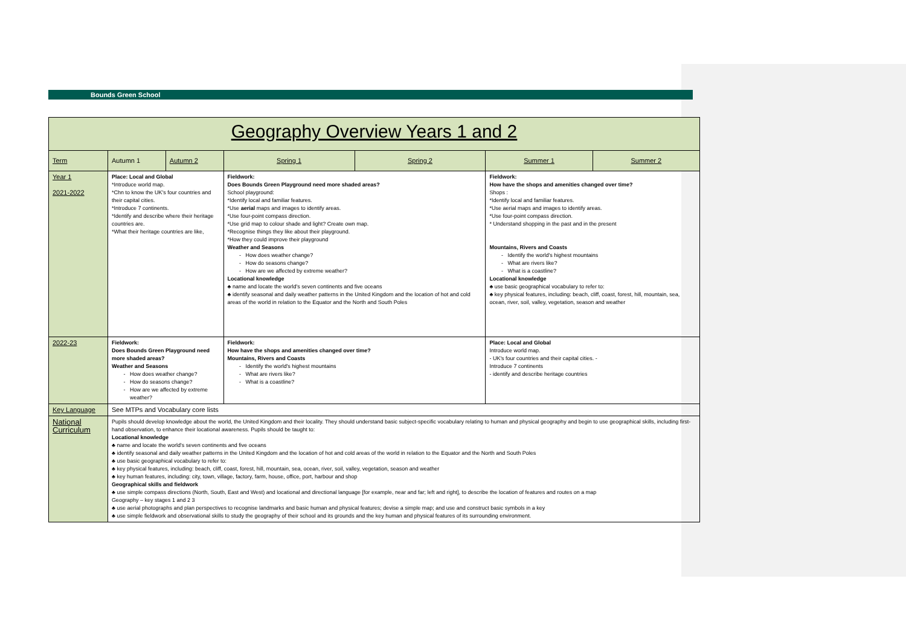Bounds Green School
Geography Overview Years 1 and 2
| Term | Autumn 1 | Autumn 2 | Spring 1 | Spring 2 | Summer 1 | Summer 2 |
| Year 1 2021-2022 | Place: Local and Global *Introduce world map. *Chn to know the UK's four countries and their capital cities. *Introduce 7 continents. *Identify and describe where their heritage countries are. *What their heritage countries are like, | | Fieldwork: Does Bounds Green Playground need more shaded areas? School playground: *Identify local and familiar features. *Use aerial maps and images to identify areas. *Use four-point compass direction. *Use grid map to colour shade and light? Create own map. *Recognise things they like about their playground. *How they could improve their playground Weather and Seasons How does weather change? How do seasons change? How are we affected by extreme weather? Locational knowledge ♣ name and locate the world's seven continents and five oceans ♣ identify seasonal and daily weather patterns in the United Kingdom and the location of hot and cold areas of the world in relation to the Equator and the North and South Poles | | Fieldwork: How have the shops and amenities changed over time? Shops : *Identify local and familiar features. *Use aerial maps and images to identify areas. *Use four-point compass direction. * Understand shopping in the past and in the present Mountains, Rivers and Coasts Identify the world's highest mountains What are rivers like? What is a coastline? Locational knowledge ♣ use basic geographical vocabulary to refer to: ♣ key physical features, including: beach, cliff, coast, forest, hill, mountain, sea, ocean, river, soil, valley, vegetation, season and weather | |
| 2022-23 | Fieldwork: Does Bounds Green Playground need more shaded areas? Weather and Seasons How does weather change? How do seasons change? How are we affected by extreme weather? | | Fieldwork: How have the shops and amenities changed over time? Mountains, Rivers and Coasts Identify the world's highest mountains What are rivers like? What is a coastline? | | Place: Local and Global Introduce world map. - UK's four countries and their capital cities. - Introduce 7 continents - identify and describe heritage countries | |
| Key Language | See MTPs and Vocabulary core lists | | | | | |
| National Curriculum | Pupils should develop knowledge about the world, the United Kingdom and their locality. They should understand basic subject-specific vocabulary relating to human and physical geography and begin to use geographical skills, including first-hand observation, to enhance their locational awareness. Pupils should be taught to: Locational knowledge ♣ name and locate the world's seven continents and five oceans ♣ identify seasonal and daily weather patterns in the United Kingdom and the location of hot and cold areas of the world in relation to the Equator and the North and South Poles ♣ use basic geographical vocabulary to refer to: ♣ key physical features, including: beach, cliff, coast, forest, hill, mountain, sea, ocean, river, soil, valley, vegetation, season and weather ♣ key human features, including: city, town, village, factory, farm, house, office, port, harbour and shop Geographical skills and fieldwork ♣ use simple compass directions (North, South, East and West) and locational and directional language [for example, near and far; left and right], to describe the location of features and routes on a map Geography – key stages 1 and 2 3 ♣ use aerial photographs and plan perspectives to recognise landmarks and basic human and physical features; devise a simple map; and use and construct basic symbols in a key ♣ use simple fieldwork and observational skills to study the geography of their school and its grounds and the key human and physical features of its surrounding environment. | | | | | |